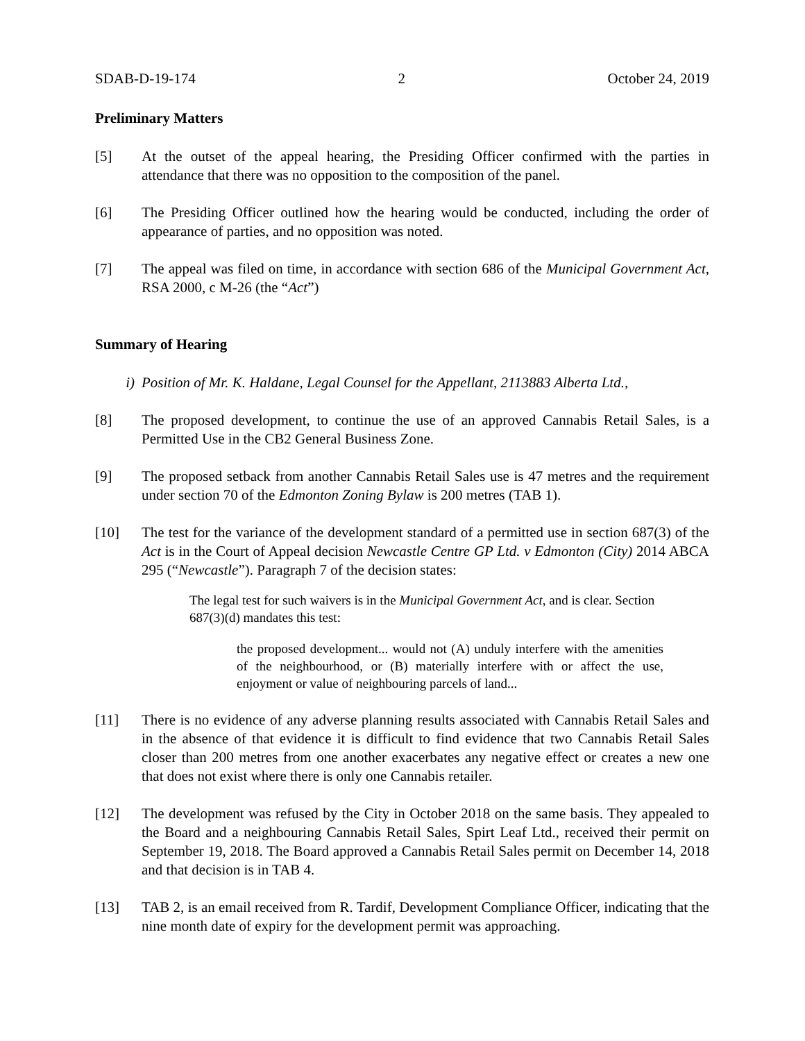SDAB-D-19-174 2 October 24, 2019
Preliminary Matters
[5] At the outset of the appeal hearing, the Presiding Officer confirmed with the parties in attendance that there was no opposition to the composition of the panel.
[6] The Presiding Officer outlined how the hearing would be conducted, including the order of appearance of parties, and no opposition was noted.
[7] The appeal was filed on time, in accordance with section 686 of the Municipal Government Act, RSA 2000, c M-26 (the “Act”)
Summary of Hearing
i) Position of Mr. K. Haldane, Legal Counsel for the Appellant, 2113883 Alberta Ltd.,
[8] The proposed development, to continue the use of an approved Cannabis Retail Sales, is a Permitted Use in the CB2 General Business Zone.
[9] The proposed setback from another Cannabis Retail Sales use is 47 metres and the requirement under section 70 of the Edmonton Zoning Bylaw is 200 metres (TAB 1).
[10] The test for the variance of the development standard of a permitted use in section 687(3) of the Act is in the Court of Appeal decision Newcastle Centre GP Ltd. v Edmonton (City) 2014 ABCA 295 (“Newcastle”). Paragraph 7 of the decision states:
The legal test for such waivers is in the Municipal Government Act, and is clear. Section 687(3)(d) mandates this test:
the proposed development... would not (A) unduly interfere with the amenities of the neighbourhood, or (B) materially interfere with or affect the use, enjoyment or value of neighbouring parcels of land...
[11] There is no evidence of any adverse planning results associated with Cannabis Retail Sales and in the absence of that evidence it is difficult to find evidence that two Cannabis Retail Sales closer than 200 metres from one another exacerbates any negative effect or creates a new one that does not exist where there is only one Cannabis retailer.
[12] The development was refused by the City in October 2018 on the same basis. They appealed to the Board and a neighbouring Cannabis Retail Sales, Spirt Leaf Ltd., received their permit on September 19, 2018. The Board approved a Cannabis Retail Sales permit on December 14, 2018 and that decision is in TAB 4.
[13] TAB 2, is an email received from R. Tardif, Development Compliance Officer, indicating that the nine month date of expiry for the development permit was approaching.